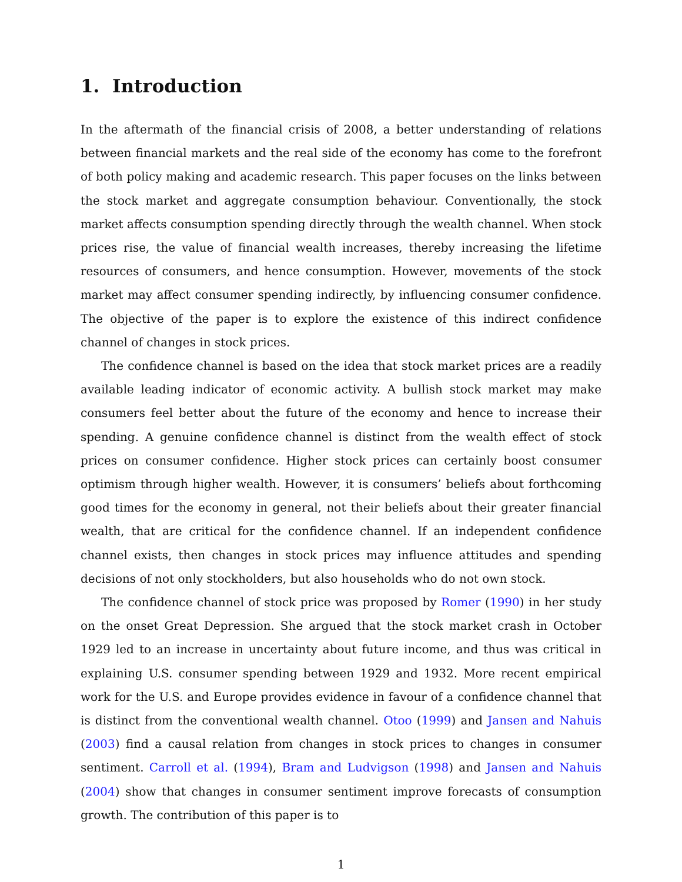1. Introduction
In the aftermath of the financial crisis of 2008, a better understanding of relations between financial markets and the real side of the economy has come to the forefront of both policy making and academic research. This paper focuses on the links between the stock market and aggregate consumption behaviour. Conventionally, the stock market affects consumption spending directly through the wealth channel. When stock prices rise, the value of financial wealth increases, thereby increasing the lifetime resources of consumers, and hence consumption. However, movements of the stock market may affect consumer spending indirectly, by influencing consumer confidence. The objective of the paper is to explore the existence of this indirect confidence channel of changes in stock prices.
The confidence channel is based on the idea that stock market prices are a readily available leading indicator of economic activity. A bullish stock market may make consumers feel better about the future of the economy and hence to increase their spending. A genuine confidence channel is distinct from the wealth effect of stock prices on consumer confidence. Higher stock prices can certainly boost consumer optimism through higher wealth. However, it is consumers’ beliefs about forthcoming good times for the economy in general, not their beliefs about their greater financial wealth, that are critical for the confidence channel. If an independent confidence channel exists, then changes in stock prices may influence attitudes and spending decisions of not only stockholders, but also households who do not own stock.
The confidence channel of stock price was proposed by Romer (1990) in her study on the onset Great Depression. She argued that the stock market crash in October 1929 led to an increase in uncertainty about future income, and thus was critical in explaining U.S. consumer spending between 1929 and 1932. More recent empirical work for the U.S. and Europe provides evidence in favour of a confidence channel that is distinct from the conventional wealth channel. Otoo (1999) and Jansen and Nahuis (2003) find a causal relation from changes in stock prices to changes in consumer sentiment. Carroll et al. (1994), Bram and Ludvigson (1998) and Jansen and Nahuis (2004) show that changes in consumer sentiment improve forecasts of consumption growth. The contribution of this paper is to
1